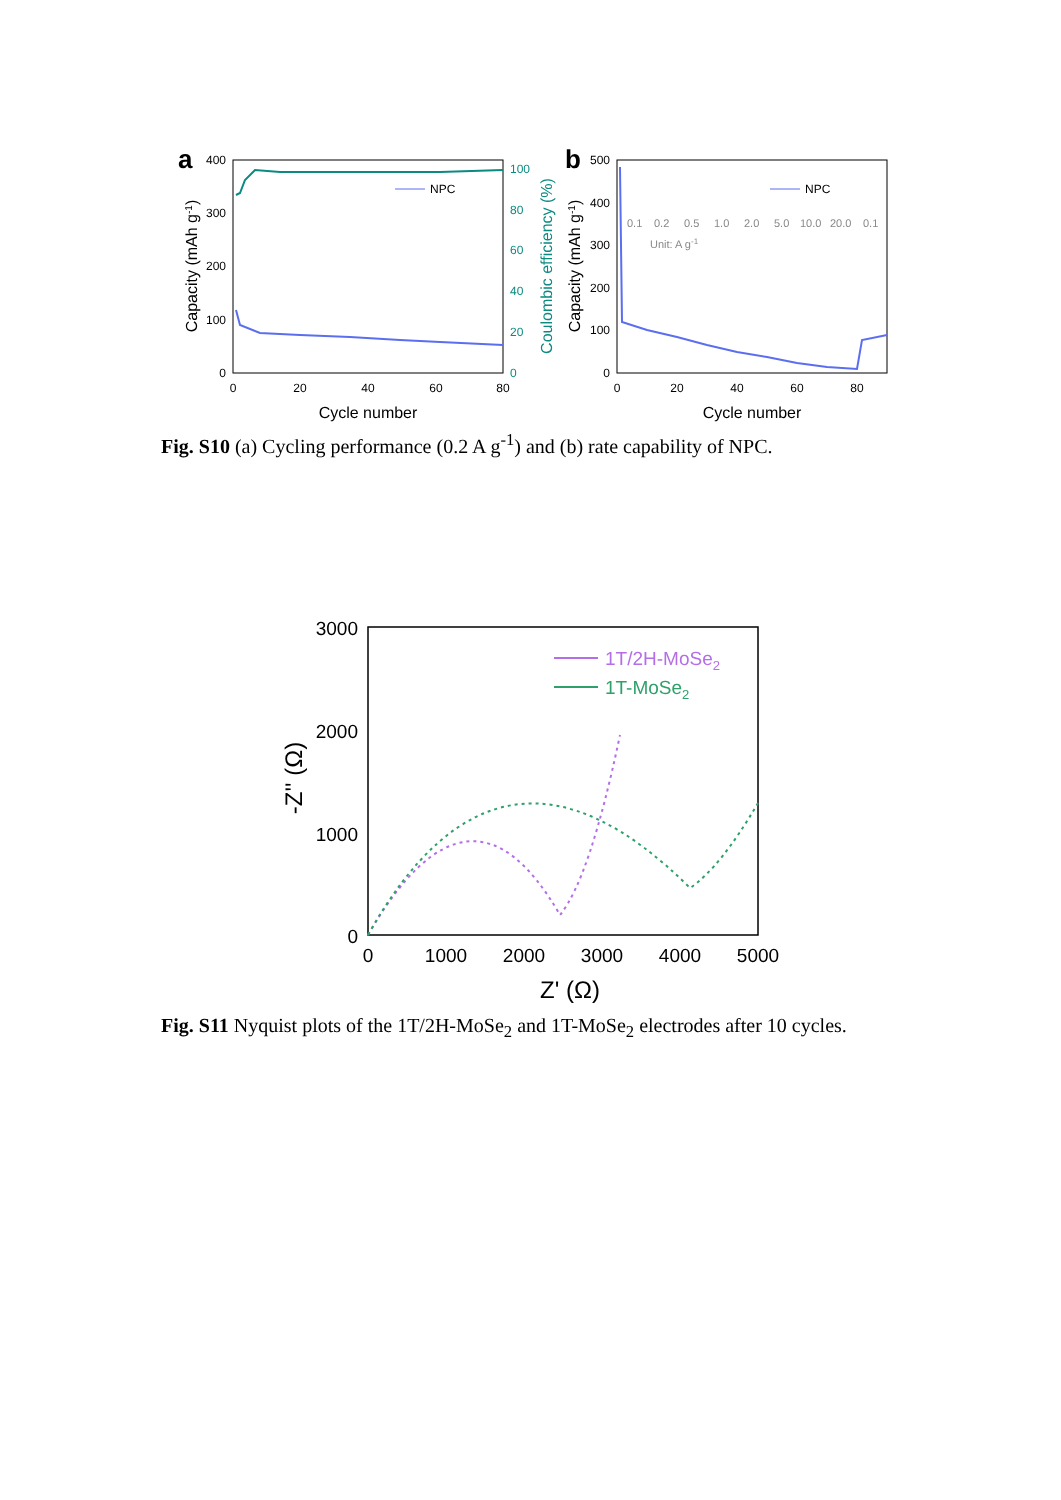a
400
300
200
100
0
100
80
60
40
20
0
0
20
40
60
80
Cycle number
Capacity (mAh g-1)
Coulombic efficiency (%)
NPC
b
500
400
300
200
100
0
0
20
40
60
80
Cycle number
Capacity (mAh g-1)
0.1
0.2
0.5
1.0
2.0
5.0
10.0
20.0
0.1
Unit: A g-1
NPC
​Fig. S10 (a) Cycling performance (0.2 A g<sup>-1</sup>) and (b) rate capability of NPC.
3000
2000
1000
0
0
1000
2000
3000
4000
5000
Z' (Ω)
-Z'' (Ω)
1T/2H-MoSe2
1T-MoSe2
Fig. S11 Nyquist plots of the 1T/2H-MoSe<sub>2</sub> and 1T-MoSe<sub>2</sub> electrodes after 10 cycles.